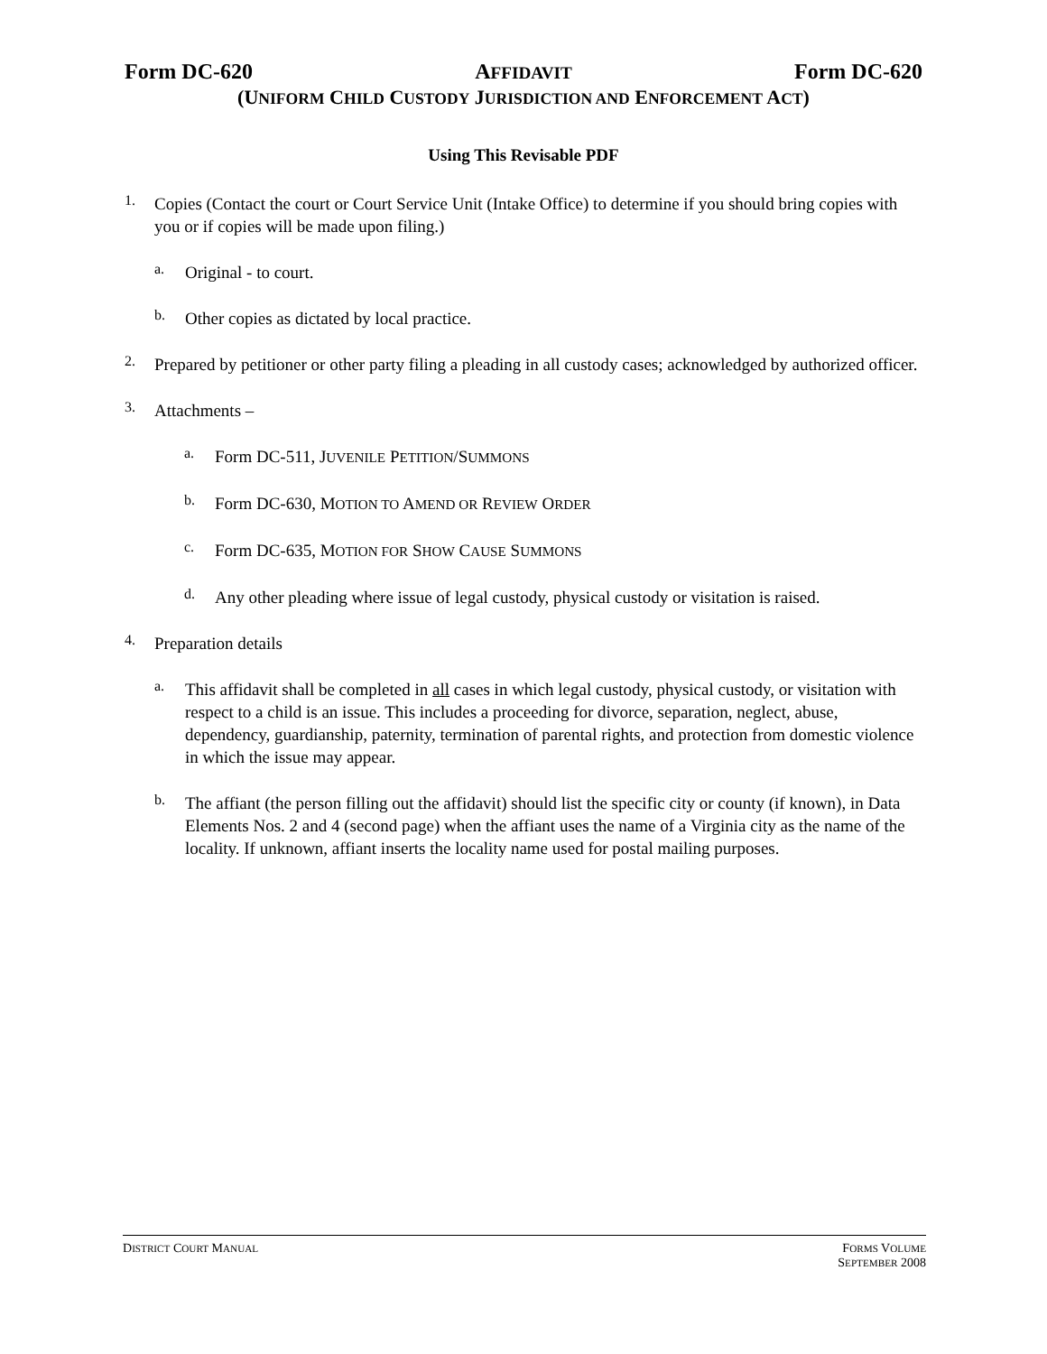Form DC-620 AFFIDAVIT Form DC-620
(UNIFORM CHILD CUSTODY JURISDICTION AND ENFORCEMENT ACT)
Using This Revisable PDF
1.
Copies (Contact the court or Court Service Unit (Intake Office) to determine if you should bring copies with you or if copies will be made upon filing.)
a.
Original - to court.
b.
Other copies as dictated by local practice.
2.
Prepared by petitioner or other party filing a pleading in all custody cases; acknowledged by authorized officer.
3.
Attachments –
a.
Form DC-511, JUVENILE PETITION/SUMMONS
b.
Form DC-630, MOTION TO AMEND OR REVIEW ORDER
c.
Form DC-635, MOTION FOR SHOW CAUSE SUMMONS
d.
Any other pleading where issue of legal custody, physical custody or visitation is raised.
4.
Preparation details
a.
This affidavit shall be completed in all cases in which legal custody, physical custody, or visitation with respect to a child is an issue. This includes a proceeding for divorce, separation, neglect, abuse, dependency, guardianship, paternity, termination of parental rights, and protection from domestic violence in which the issue may appear.
b.
The affiant (the person filling out the affidavit) should list the specific city or county (if known), in Data Elements Nos. 2 and 4 (second page) when the affiant uses the name of a Virginia city as the name of the locality. If unknown, affiant inserts the locality name used for postal mailing purposes.
DISTRICT COURT MANUAL FORMS VOLUME
SEPTEMBER 2008